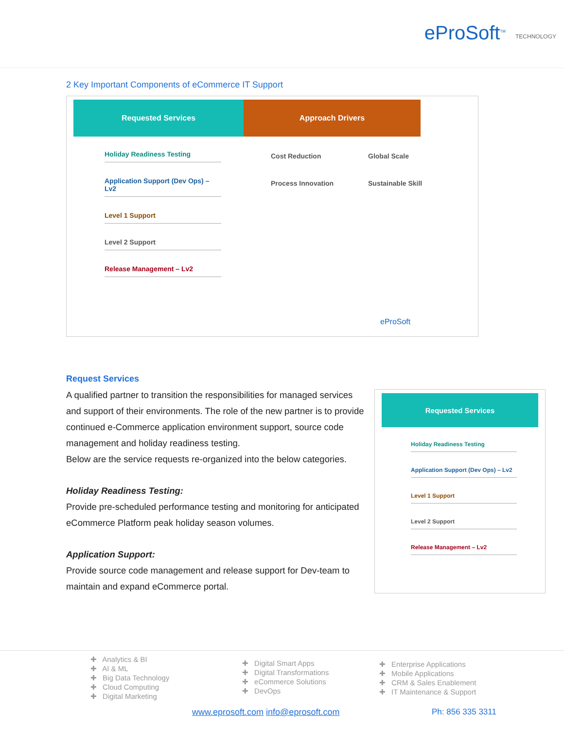eProSoft<sup>TM</sup> TECHNOLOGY
2 Key Important Components of eCommerce IT Support
Requested Services Approach Drivers
Holiday Readiness Testing
Application Support (Dev Ops) – Lv2
Level 1 Support
Level 2 Support
Release Management – Lv2
Cost Reduction Global Scale Process Innovation Sustainable Skill
eProSoft
Request Services
A qualified partner to transition the responsibilities for managed services and support of their environments. The role of the new partner is to provide continued e-Commerce application environment support, source code management and holiday readiness testing.
Below are the service requests re-organized into the below categories.
Holiday Readiness Testing:
Provide pre-scheduled performance testing and monitoring for anticipated eCommerce Platform peak holiday season volumes.
Application Support:
Provide source code management and release support for Dev-team to maintain and expand eCommerce portal.
Requested Services
Holiday Readiness Testing
Application Support (Dev Ops) – Lv2
Level 1 Support
Level 2 Support
Release Management – Lv2
✚ Analytics & BI
✚ AI & ML
✚ Big Data Technology
✚ Cloud Computing
✚ Digital Marketing
✚ Digital Smart Apps
✚ Digital Transformations
✚ eCommerce Solutions
✚ DevOps
✚ Enterprise Applications
✚ Mobile Applications
✚ CRM & Sales Enablement
✚ IT Maintenance & Support
www.eprosoft.com info@eprosoft.com
Ph: 856 335 3311